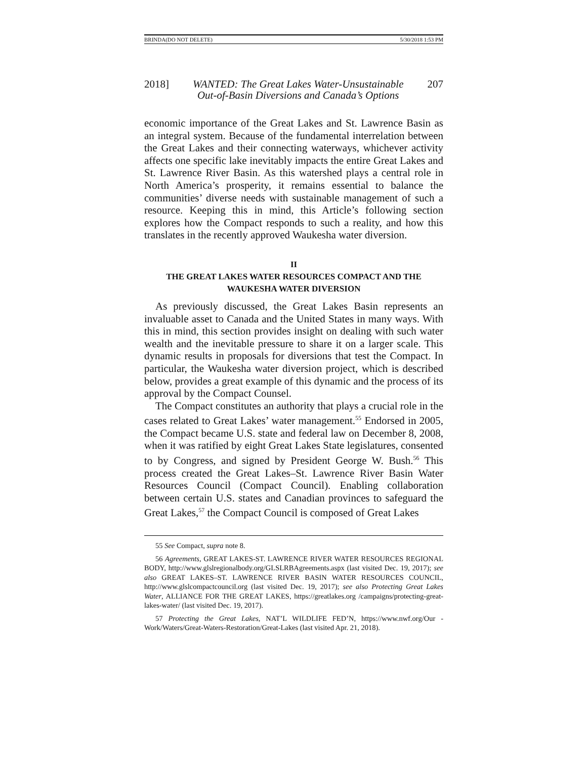BRINDA(DO NOT DELETE) 5/30/2018 1:53 PM
2018] WANTED: The Great Lakes Water-Unsustainable
Out-of-Basin Diversions and Canada’s Options 207
economic importance of the Great Lakes and St. Lawrence Basin as an integral system. Because of the fundamental interrelation between the Great Lakes and their connecting waterways, whichever activity affects one specific lake inevitably impacts the entire Great Lakes and St. Lawrence River Basin. As this watershed plays a central role in North America’s prosperity, it remains essential to balance the communities’ diverse needs with sustainable management of such a resource. Keeping this in mind, this Article’s following section explores how the Compact responds to such a reality, and how this translates in the recently approved Waukesha water diversion.
II
THE GREAT LAKES WATER RESOURCES COMPACT AND THE
WAUKESHA WATER DIVERSION
As previously discussed, the Great Lakes Basin represents an invaluable asset to Canada and the United States in many ways. With this in mind, this section provides insight on dealing with such water wealth and the inevitable pressure to share it on a larger scale. This dynamic results in proposals for diversions that test the Compact. In particular, the Waukesha water diversion project, which is described below, provides a great example of this dynamic and the process of its approval by the Compact Counsel.
The Compact constitutes an authority that plays a crucial role in the cases related to Great Lakes’ water management.<sup>55</sup> Endorsed in 2005, the Compact became U.S. state and federal law on December 8, 2008, when it was ratified by eight Great Lakes State legislatures, consented to by Congress, and signed by President George W. Bush.<sup>56</sup> This process created the Great Lakes–St. Lawrence River Basin Water Resources Council (Compact Council). Enabling collaboration between certain U.S. states and Canadian provinces to safeguard the Great Lakes,<sup>57</sup> the Compact Council is composed of Great Lakes
55 See Compact, supra note 8.
56 Agreements, GREAT LAKES-ST. LAWRENCE RIVER WATER RESOURCES REGIONAL BODY, http://www.glslregionalbody.org/GLSLRBAgreements.aspx (last visited Dec. 19, 2017); see also GREAT LAKES–ST. LAWRENCE RIVER BASIN WATER RESOURCES COUNCIL, http://www.glslcompactcouncil.org (last visited Dec. 19, 2017); see also Protecting Great Lakes Water, ALLIANCE FOR THE GREAT LAKES, https://greatlakes.org /campaigns/protecting-great-lakes-water/ (last visited Dec. 19, 2017).
57 Protecting the Great Lakes, NAT’L WILDLIFE FED’N, https://www.nwf.org/Our -Work/Waters/Great-Waters-Restoration/Great-Lakes (last visited Apr. 21, 2018).